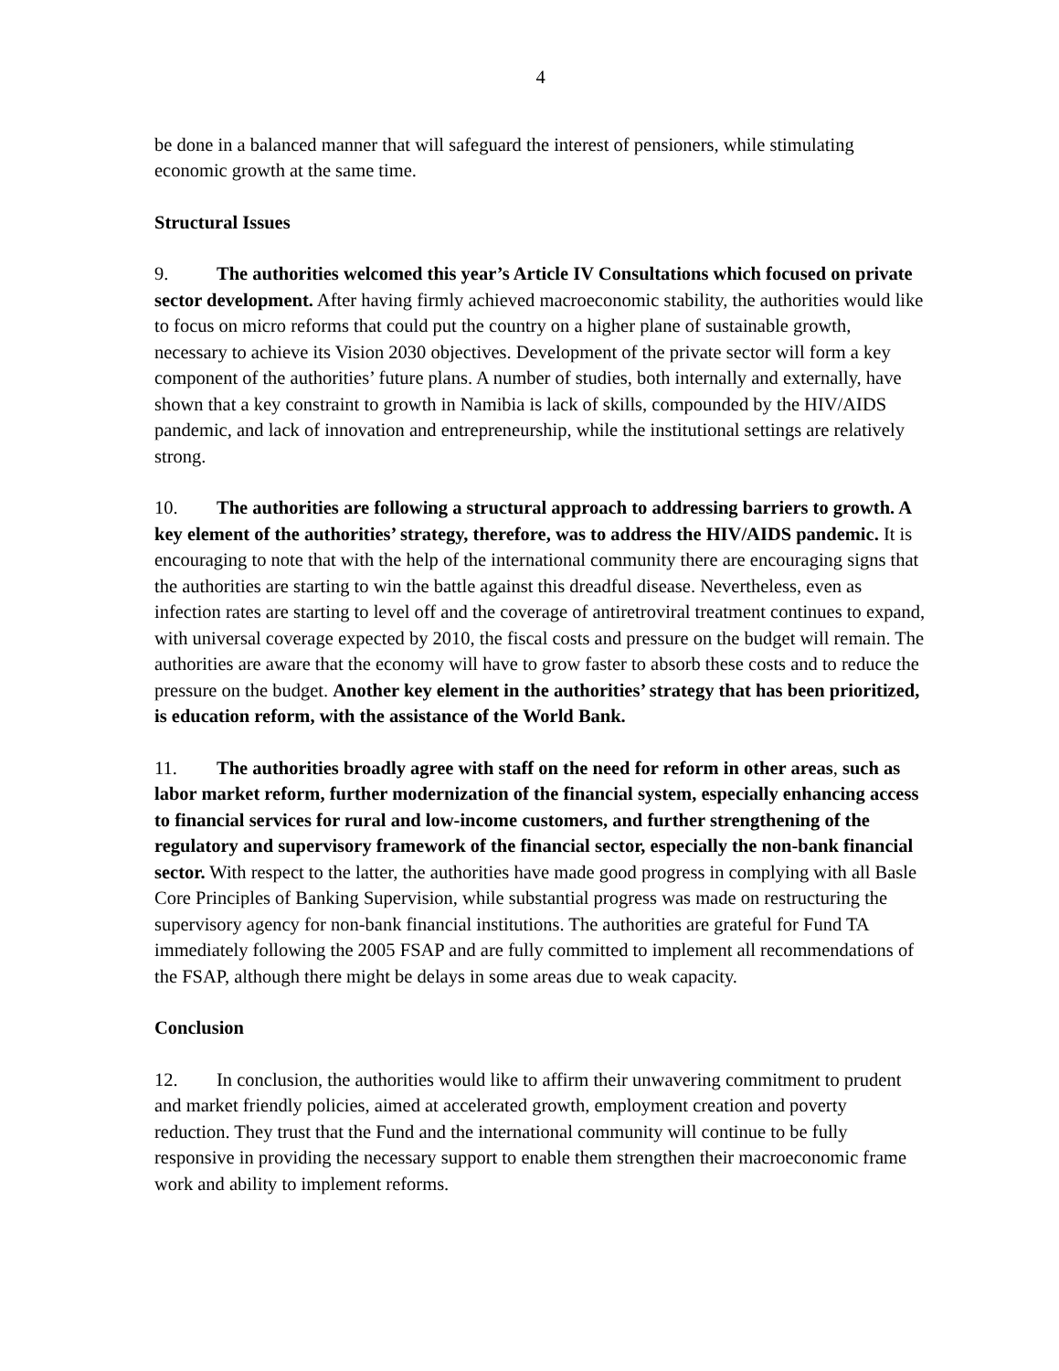4
be done in a balanced manner that will safeguard the interest of pensioners, while stimulating economic growth at the same time.
Structural Issues
9. The authorities welcomed this year’s Article IV Consultations which focused on private sector development. After having firmly achieved macroeconomic stability, the authorities would like to focus on micro reforms that could put the country on a higher plane of sustainable growth, necessary to achieve its Vision 2030 objectives. Development of the private sector will form a key component of the authorities’ future plans. A number of studies, both internally and externally, have shown that a key constraint to growth in Namibia is lack of skills, compounded by the HIV/AIDS pandemic, and lack of innovation and entrepreneurship, while the institutional settings are relatively strong.
10. The authorities are following a structural approach to addressing barriers to growth. A key element of the authorities’ strategy, therefore, was to address the HIV/AIDS pandemic. It is encouraging to note that with the help of the international community there are encouraging signs that the authorities are starting to win the battle against this dreadful disease. Nevertheless, even as infection rates are starting to level off and the coverage of antiretroviral treatment continues to expand, with universal coverage expected by 2010, the fiscal costs and pressure on the budget will remain. The authorities are aware that the economy will have to grow faster to absorb these costs and to reduce the pressure on the budget. Another key element in the authorities’ strategy that has been prioritized, is education reform, with the assistance of the World Bank.
11. The authorities broadly agree with staff on the need for reform in other areas, such as labor market reform, further modernization of the financial system, especially enhancing access to financial services for rural and low-income customers, and further strengthening of the regulatory and supervisory framework of the financial sector, especially the non-bank financial sector. With respect to the latter, the authorities have made good progress in complying with all Basle Core Principles of Banking Supervision, while substantial progress was made on restructuring the supervisory agency for non-bank financial institutions. The authorities are grateful for Fund TA immediately following the 2005 FSAP and are fully committed to implement all recommendations of the FSAP, although there might be delays in some areas due to weak capacity.
Conclusion
12. In conclusion, the authorities would like to affirm their unwavering commitment to prudent and market friendly policies, aimed at accelerated growth, employment creation and poverty reduction. They trust that the Fund and the international community will continue to be fully responsive in providing the necessary support to enable them strengthen their macroeconomic frame work and ability to implement reforms.